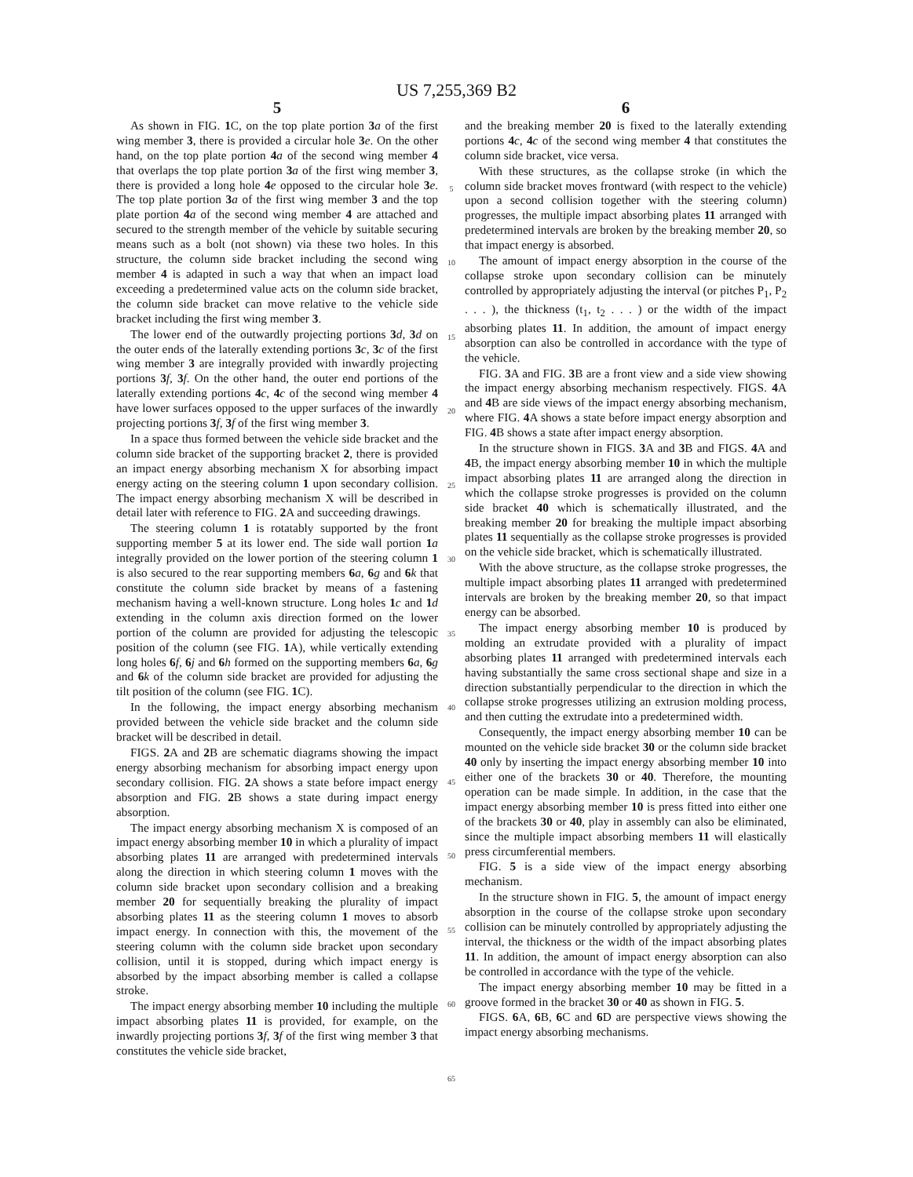US 7,255,369 B2
5
As shown in FIG. 1 C, on the top plate portion 3 a of the first wing member 3, there is provided a circular hole 3 e. On the other hand, on the top plate portion 4 a of the second wing member 4 that overlaps the top plate portion 3 a of the first wing member 3, there is provided a long hole 4 e opposed to the circular hole 3 e. The top plate portion 3 a of the first wing member 3 and the top plate portion 4 a of the second wing member 4 are attached and secured to the strength member of the vehicle by suitable securing means such as a bolt (not shown) via these two holes. In this structure, the column side bracket including the second wing member 4 is adapted in such a way that when an impact load exceeding a predetermined value acts on the column side bracket, the column side bracket can move relative to the vehicle side bracket including the first wing member 3.
The lower end of the outwardly projecting portions 3 d, 3 d on the outer ends of the laterally extending portions 3 c, 3 c of the first wing member 3 are integrally provided with inwardly projecting portions 3 f, 3 f. On the other hand, the outer end portions of the laterally extending portions 4 c, 4 c of the second wing member 4 have lower surfaces opposed to the upper surfaces of the inwardly projecting portions 3 f, 3 f of the first wing member 3.
In a space thus formed between the vehicle side bracket and the column side bracket of the supporting bracket 2, there is provided an impact energy absorbing mechanism X for absorbing impact energy acting on the steering column 1 upon secondary collision. The impact energy absorbing mechanism X will be described in detail later with reference to FIG. 2 A and succeeding drawings.
The steering column 1 is rotatably supported by the front supporting member 5 at its lower end. The side wall portion 1 a integrally provided on the lower portion of the steering column 1 is also secured to the rear supporting members 6 a, 6 g and 6 k that constitute the column side bracket by means of a fastening mechanism having a well-known structure. Long holes 1 c and 1 d extending in the column axis direction formed on the lower portion of the column are provided for adjusting the telescopic position of the column (see FIG. 1 A), while vertically extending long holes 6 f, 6 j and 6 h formed on the supporting members 6 a, 6 g and 6 k of the column side bracket are provided for adjusting the tilt position of the column (see FIG. 1 C).
In the following, the impact energy absorbing mechanism provided between the vehicle side bracket and the column side bracket will be described in detail.
FIGS. 2 A and 2 B are schematic diagrams showing the impact energy absorbing mechanism for absorbing impact energy upon secondary collision. FIG. 2 A shows a state before impact energy absorption and FIG. 2 B shows a state during impact energy absorption.
The impact energy absorbing mechanism X is composed of an impact energy absorbing member 10 in which a plurality of impact absorbing plates 11 are arranged with predetermined intervals along the direction in which steering column 1 moves with the column side bracket upon secondary collision and a breaking member 20 for sequentially breaking the plurality of impact absorbing plates 11 as the steering column 1 moves to absorb impact energy. In connection with this, the movement of the steering column with the column side bracket upon secondary collision, until it is stopped, during which impact energy is absorbed by the impact absorbing member is called a collapse stroke.
The impact energy absorbing member 10 including the multiple impact absorbing plates 11 is provided, for example, on the inwardly projecting portions 3 f, 3 f of the first wing member 3 that constitutes the vehicle side bracket,
5
10
15
20
25
30
35
40
45
50
55
60
65
6
and the breaking member 20 is fixed to the laterally extending portions 4 c, 4 c of the second wing member 4 that constitutes the column side bracket, vice versa.
With these structures, as the collapse stroke (in which the column side bracket moves frontward (with respect to the vehicle) upon a second collision together with the steering column) progresses, the multiple impact absorbing plates 11 arranged with predetermined intervals are broken by the breaking member 20, so that impact energy is absorbed.
The amount of impact energy absorption in the course of the collapse stroke upon secondary collision can be minutely controlled by appropriately adjusting the interval (or pitches P<sub>1</sub>, P<sub>2</sub> . . . ), the thickness (t<sub>1</sub>, t<sub>2</sub> . . . ) or the width of the impact absorbing plates 11. In addition, the amount of impact energy absorption can also be controlled in accordance with the type of the vehicle.
FIG. 3 A and FIG. 3 B are a front view and a side view showing the impact energy absorbing mechanism respectively. FIGS. 4 A and 4 B are side views of the impact energy absorbing mechanism, where FIG. 4 A shows a state before impact energy absorption and FIG. 4 B shows a state after impact energy absorption.
In the structure shown in FIGS. 3 A and 3 B and FIGS. 4 A and 4 B, the impact energy absorbing member 10 in which the multiple impact absorbing plates 11 are arranged along the direction in which the collapse stroke progresses is provided on the column side bracket 40 which is schematically illustrated, and the breaking member 20 for breaking the multiple impact absorbing plates 11 sequentially as the collapse stroke progresses is provided on the vehicle side bracket, which is schematically illustrated.
With the above structure, as the collapse stroke progresses, the multiple impact absorbing plates 11 arranged with predetermined intervals are broken by the breaking member 20, so that impact energy can be absorbed.
The impact energy absorbing member 10 is produced by molding an extrudate provided with a plurality of impact absorbing plates 11 arranged with predetermined intervals each having substantially the same cross sectional shape and size in a direction substantially perpendicular to the direction in which the collapse stroke progresses utilizing an extrusion molding process, and then cutting the extrudate into a predetermined width.
Consequently, the impact energy absorbing member 10 can be mounted on the vehicle side bracket 30 or the column side bracket 40 only by inserting the impact energy absorbing member 10 into either one of the brackets 30 or 40. Therefore, the mounting operation can be made simple. In addition, in the case that the impact energy absorbing member 10 is press fitted into either one of the brackets 30 or 40, play in assembly can also be eliminated, since the multiple impact absorbing members 11 will elastically press circumferential members.
FIG. 5 is a side view of the impact energy absorbing mechanism.
In the structure shown in FIG. 5, the amount of impact energy absorption in the course of the collapse stroke upon secondary collision can be minutely controlled by appropriately adjusting the interval, the thickness or the width of the impact absorbing plates 11. In addition, the amount of impact energy absorption can also be controlled in accordance with the type of the vehicle.
The impact energy absorbing member 10 may be fitted in a groove formed in the bracket 30 or 40 as shown in FIG. 5.
FIGS. 6 A, 6 B, 6 C and 6 D are perspective views showing the impact energy absorbing mechanisms.